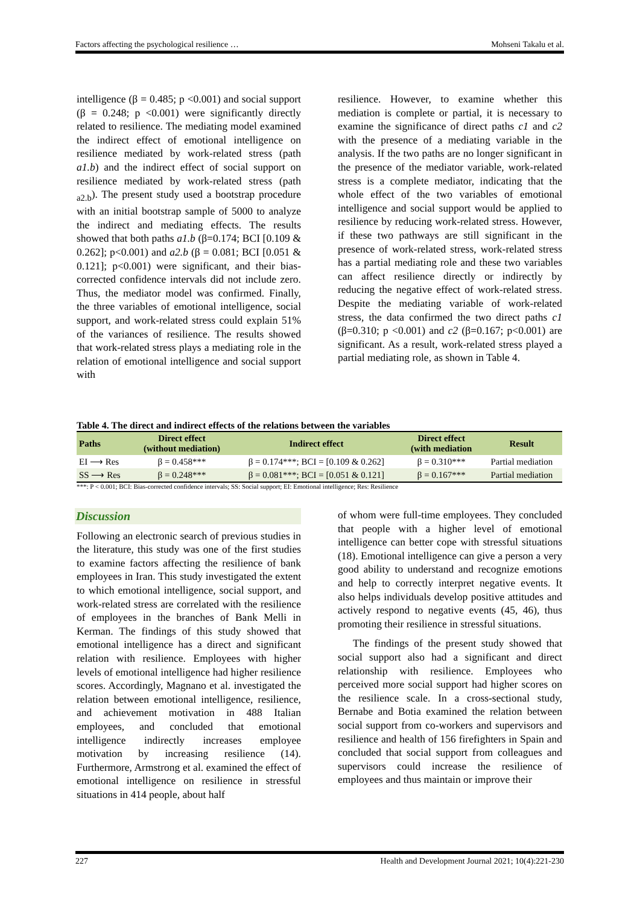Factors affecting the psychological resilience … Mohseni Takalu et al.
intelligence (β = 0.485; p <0.001) and social support (β = 0.248; p <0.001) were significantly directly related to resilience. The mediating model examined the indirect effect of emotional intelligence on resilience mediated by work-related stress (path a1.b) and the indirect effect of social support on resilience mediated by work-related stress (path <sub>a2.b</sub>). The present study used a bootstrap procedure with an initial bootstrap sample of 5000 to analyze the indirect and mediating effects. The results showed that both paths a1.b (β=0.174; BCI [0.109 & 0.262]; p<0.001) and a2.b (β = 0.081; BCI [0.051 & 0.121]; p<0.001) were significant, and their bias-corrected confidence intervals did not include zero. Thus, the mediator model was confirmed. Finally, the three variables of emotional intelligence, social support, and work-related stress could explain 51% of the variances of resilience. The results showed that work-related stress plays a mediating role in the relation of emotional intelligence and social support with
resilience. However, to examine whether this mediation is complete or partial, it is necessary to examine the significance of direct paths c1 and c2 with the presence of a mediating variable in the analysis. If the two paths are no longer significant in the presence of the mediator variable, work-related stress is a complete mediator, indicating that the whole effect of the two variables of emotional intelligence and social support would be applied to resilience by reducing work-related stress. However, if these two pathways are still significant in the presence of work-related stress, work-related stress has a partial mediating role and these two variables can affect resilience directly or indirectly by reducing the negative effect of work-related stress. Despite the mediating variable of work-related stress, the data confirmed the two direct paths c1 (β=0.310; p <0.001) and c2 (β=0.167; p<0.001) are significant. As a result, work-related stress played a partial mediating role, as shown in Table 4.
Table 4. The direct and indirect effects of the relations between the variables
| Paths | Direct effect (without mediation) | Indirect effect | Direct effect (with mediation | Result |
| --- | --- | --- | --- | --- |
| EI ⟶ Res | β = 0.458*** | β = 0.174***; BCI = [0.109 & 0.262] | β = 0.310*** | Partial mediation |
| SS ⟶ Res | β = 0.248*** | β = 0.081***; BCI = [0.051 & 0.121] | β = 0.167*** | Partial mediation |
***: P < 0.001; BCI: Bias-corrected confidence intervals; SS: Social support; EI: Emotional intelligence; Res: Resilience
Discussion
Following an electronic search of previous studies in the literature, this study was one of the first studies to examine factors affecting the resilience of bank employees in Iran. This study investigated the extent to which emotional intelligence, social support, and work-related stress are correlated with the resilience of employees in the branches of Bank Melli in Kerman. The findings of this study showed that emotional intelligence has a direct and significant relation with resilience. Employees with higher levels of emotional intelligence had higher resilience scores. Accordingly, Magnano et al. investigated the relation between emotional intelligence, resilience, and achievement motivation in 488 Italian employees, and concluded that emotional intelligence indirectly increases employee motivation by increasing resilience (14). Furthermore, Armstrong et al. examined the effect of emotional intelligence on resilience in stressful situations in 414 people, about half
of whom were full-time employees. They concluded that people with a higher level of emotional intelligence can better cope with stressful situations (18). Emotional intelligence can give a person a very good ability to understand and recognize emotions and help to correctly interpret negative events. It also helps individuals develop positive attitudes and actively respond to negative events (45, 46), thus promoting their resilience in stressful situations.
The findings of the present study showed that social support also had a significant and direct relationship with resilience. Employees who perceived more social support had higher scores on the resilience scale. In a cross-sectional study, Bernabe and Botia examined the relation between social support from co-workers and supervisors and resilience and health of 156 firefighters in Spain and concluded that social support from colleagues and supervisors could increase the resilience of employees and thus maintain or improve their
227 Health and Development Journal 2021; 10(4):221-230